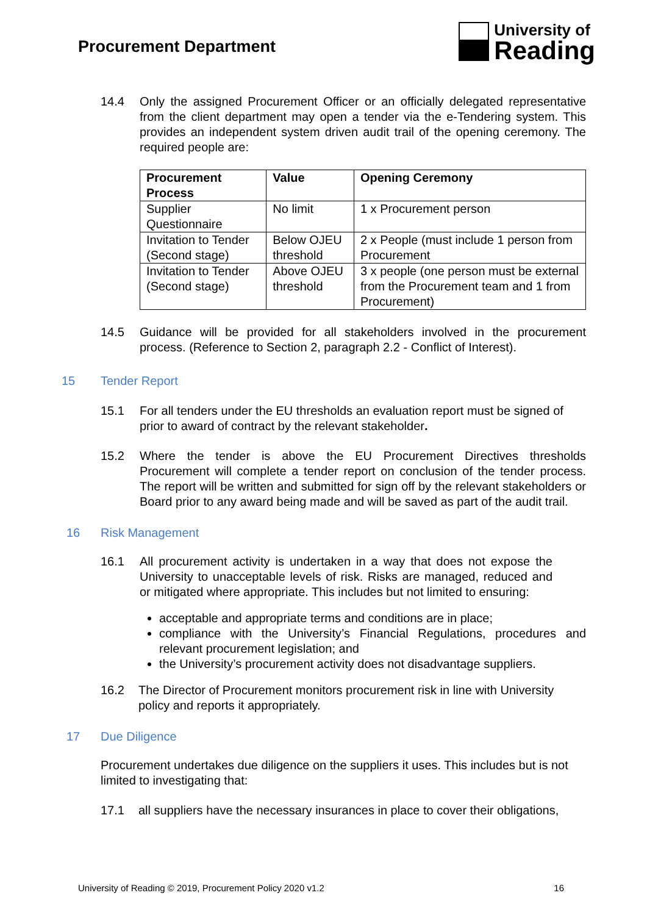Procurement Department
University of
Reading
14.4 Only the assigned Procurement Officer or an officially delegated representative from the client department may open a tender via the e-Tendering system. This provides an independent system driven audit trail of the opening ceremony. The required people are:
| Procurement Process | Value | Opening Ceremony |
| --- | --- | --- |
| Supplier Questionnaire | No limit | 1 x Procurement person |
| Invitation to Tender (Second stage) | Below OJEU threshold | 2 x People (must include 1 person from Procurement |
| Invitation to Tender (Second stage) | Above OJEU threshold | 3 x people (one person must be external from the Procurement team and 1 from Procurement) |
14.5 Guidance will be provided for all stakeholders involved in the procurement process. (Reference to Section 2, paragraph 2.2 - Conflict of Interest).
15 Tender Report
15.1 For all tenders under the EU thresholds an evaluation report must be signed of prior to award of contract by the relevant stakeholder.
15.2 Where the tender is above the EU Procurement Directives thresholds Procurement will complete a tender report on conclusion of the tender process. The report will be written and submitted for sign off by the relevant stakeholders or Board prior to any award being made and will be saved as part of the audit trail.
16 Risk Management
16.1 All procurement activity is undertaken in a way that does not expose the University to unacceptable levels of risk. Risks are managed, reduced and or mitigated where appropriate. This includes but not limited to ensuring:
acceptable and appropriate terms and conditions are in place;
compliance with the University’s Financial Regulations, procedures and relevant procurement legislation; and
the University’s procurement activity does not disadvantage suppliers.
16.2 The Director of Procurement monitors procurement risk in line with University policy and reports it appropriately.
17 Due Diligence
Procurement undertakes due diligence on the suppliers it uses. This includes but is not limited to investigating that:
17.1 all suppliers have the necessary insurances in place to cover their obligations,
University of Reading © 2019, Procurement Policy 2020 v1.2 16